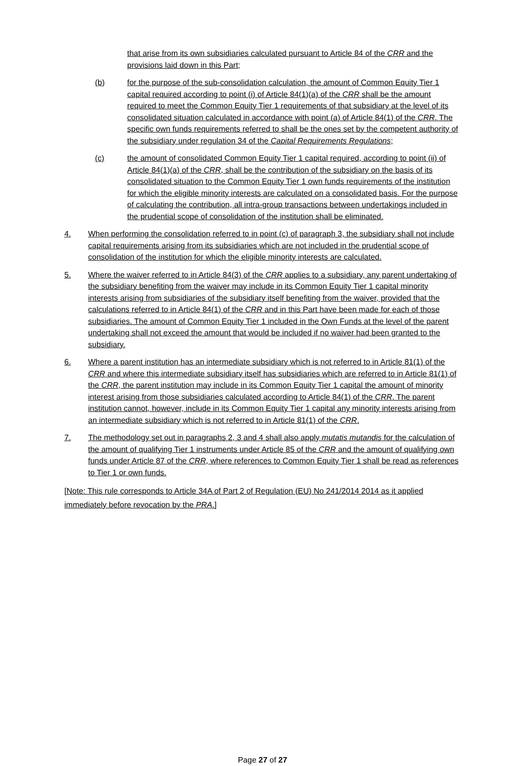that arise from its own subsidiaries calculated pursuant to Article 84 of the CRR and the provisions laid down in this Part;
(b) for the purpose of the sub-consolidation calculation, the amount of Common Equity Tier 1 capital required according to point (i) of Article 84(1)(a) of the CRR shall be the amount required to meet the Common Equity Tier 1 requirements of that subsidiary at the level of its consolidated situation calculated in accordance with point (a) of Article 84(1) of the CRR. The specific own funds requirements referred to shall be the ones set by the competent authority of the subsidiary under regulation 34 of the Capital Requirements Regulations;
(c) the amount of consolidated Common Equity Tier 1 capital required, according to point (ii) of Article 84(1)(a) of the CRR, shall be the contribution of the subsidiary on the basis of its consolidated situation to the Common Equity Tier 1 own funds requirements of the institution for which the eligible minority interests are calculated on a consolidated basis. For the purpose of calculating the contribution, all intra-group transactions between undertakings included in the prudential scope of consolidation of the institution shall be eliminated.
4. When performing the consolidation referred to in point (c) of paragraph 3, the subsidiary shall not include capital requirements arising from its subsidiaries which are not included in the prudential scope of consolidation of the institution for which the eligible minority interests are calculated.
5. Where the waiver referred to in Article 84(3) of the CRR applies to a subsidiary, any parent undertaking of the subsidiary benefiting from the waiver may include in its Common Equity Tier 1 capital minority interests arising from subsidiaries of the subsidiary itself benefiting from the waiver, provided that the calculations referred to in Article 84(1) of the CRR and in this Part have been made for each of those subsidiaries. The amount of Common Equity Tier 1 included in the Own Funds at the level of the parent undertaking shall not exceed the amount that would be included if no waiver had been granted to the subsidiary.
6. Where a parent institution has an intermediate subsidiary which is not referred to in Article 81(1) of the CRR and where this intermediate subsidiary itself has subsidiaries which are referred to in Article 81(1) of the CRR, the parent institution may include in its Common Equity Tier 1 capital the amount of minority interest arising from those subsidiaries calculated according to Article 84(1) of the CRR. The parent institution cannot, however, include in its Common Equity Tier 1 capital any minority interests arising from an intermediate subsidiary which is not referred to in Article 81(1) of the CRR.
7. The methodology set out in paragraphs 2, 3 and 4 shall also apply mutatis mutandis for the calculation of the amount of qualifying Tier 1 instruments under Article 85 of the CRR and the amount of qualifying own funds under Article 87 of the CRR, where references to Common Equity Tier 1 shall be read as references to Tier 1 or own funds.
[Note: This rule corresponds to Article 34A of Part 2 of Regulation (EU) No 241/2014 2014 as it applied immediately before revocation by the PRA.]
Page 27 of 27